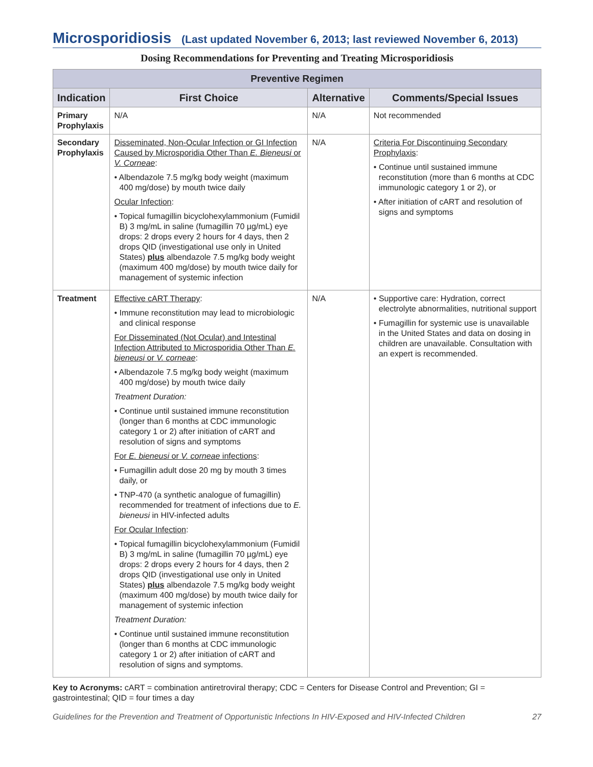Microsporidiosis (Last updated November 6, 2013; last reviewed November 6, 2013)
Dosing Recommendations for Preventing and Treating Microsporidiosis
| Preventive Regimen | | | |
| --- | --- | --- | --- |
| Indication | First Choice | Alternative | Comments/Special Issues |
| Primary Prophylaxis | N/A | N/A | Not recommended |
| Secondary Prophylaxis | Disseminated, Non-Ocular Infection or GI Infection Caused by Microsporidia Other Than E. Bieneusi or V. Corneae : • Albendazole 7.5 mg/kg body weight (maximum 400 mg/dose) by mouth twice daily Ocular Infection : • Topical fumagillin bicyclohexylammonium (Fumidil B) 3 mg/mL in saline (fumagillin 70 µg/mL) eye drops: 2 drops every 2 hours for 4 days, then 2 drops QID (investigational use only in United States) plus albendazole 7.5 mg/kg body weight (maximum 400 mg/dose) by mouth twice daily for management of systemic infection | N/A | Criteria For Discontinuing Secondary Prophylaxis : • Continue until sustained immune reconstitution (more than 6 months at CDC immunologic category 1 or 2), or • After initiation of cART and resolution of signs and symptoms |
| Treatment | Effective cART Therapy : • Immune reconstitution may lead to microbiologic and clinical response For Disseminated (Not Ocular) and Intestinal Infection Attributed to Microsporidia Other Than E. bieneusi or V. corneae : • Albendazole 7.5 mg/kg body weight (maximum 400 mg/dose) by mouth twice daily Treatment Duration: • Continue until sustained immune reconstitution (longer than 6 months at CDC immunologic category 1 or 2) after initiation of cART and resolution of signs and symptoms For E. bieneusi or V. corneae infections : • Fumagillin adult dose 20 mg by mouth 3 times daily, or • TNP-470 (a synthetic analogue of fumagillin) recommended for treatment of infections due to E. bieneusi in HIV-infected adults For Ocular Infection : • Topical fumagillin bicyclohexylammonium (Fumidil B) 3 mg/mL in saline (fumagillin 70 µg/mL) eye drops: 2 drops every 2 hours for 4 days, then 2 drops QID (investigational use only in United States) plus albendazole 7.5 mg/kg body weight (maximum 400 mg/dose) by mouth twice daily for management of systemic infection Treatment Duration: • Continue until sustained immune reconstitution (longer than 6 months at CDC immunologic category 1 or 2) after initiation of cART and resolution of signs and symptoms. | N/A | • Supportive care: Hydration, correct electrolyte abnormalities, nutritional support • Fumagillin for systemic use is unavailable in the United States and data on dosing in children are unavailable. Consultation with an expert is recommended. |
Key to Acronyms: cART = combination antiretroviral therapy; CDC = Centers for Disease Control and Prevention; GI = gastrointestinal; QID = four times a day
Guidelines for the Prevention and Treatment of Opportunistic Infections In HIV-Exposed and HIV-Infected Children 27